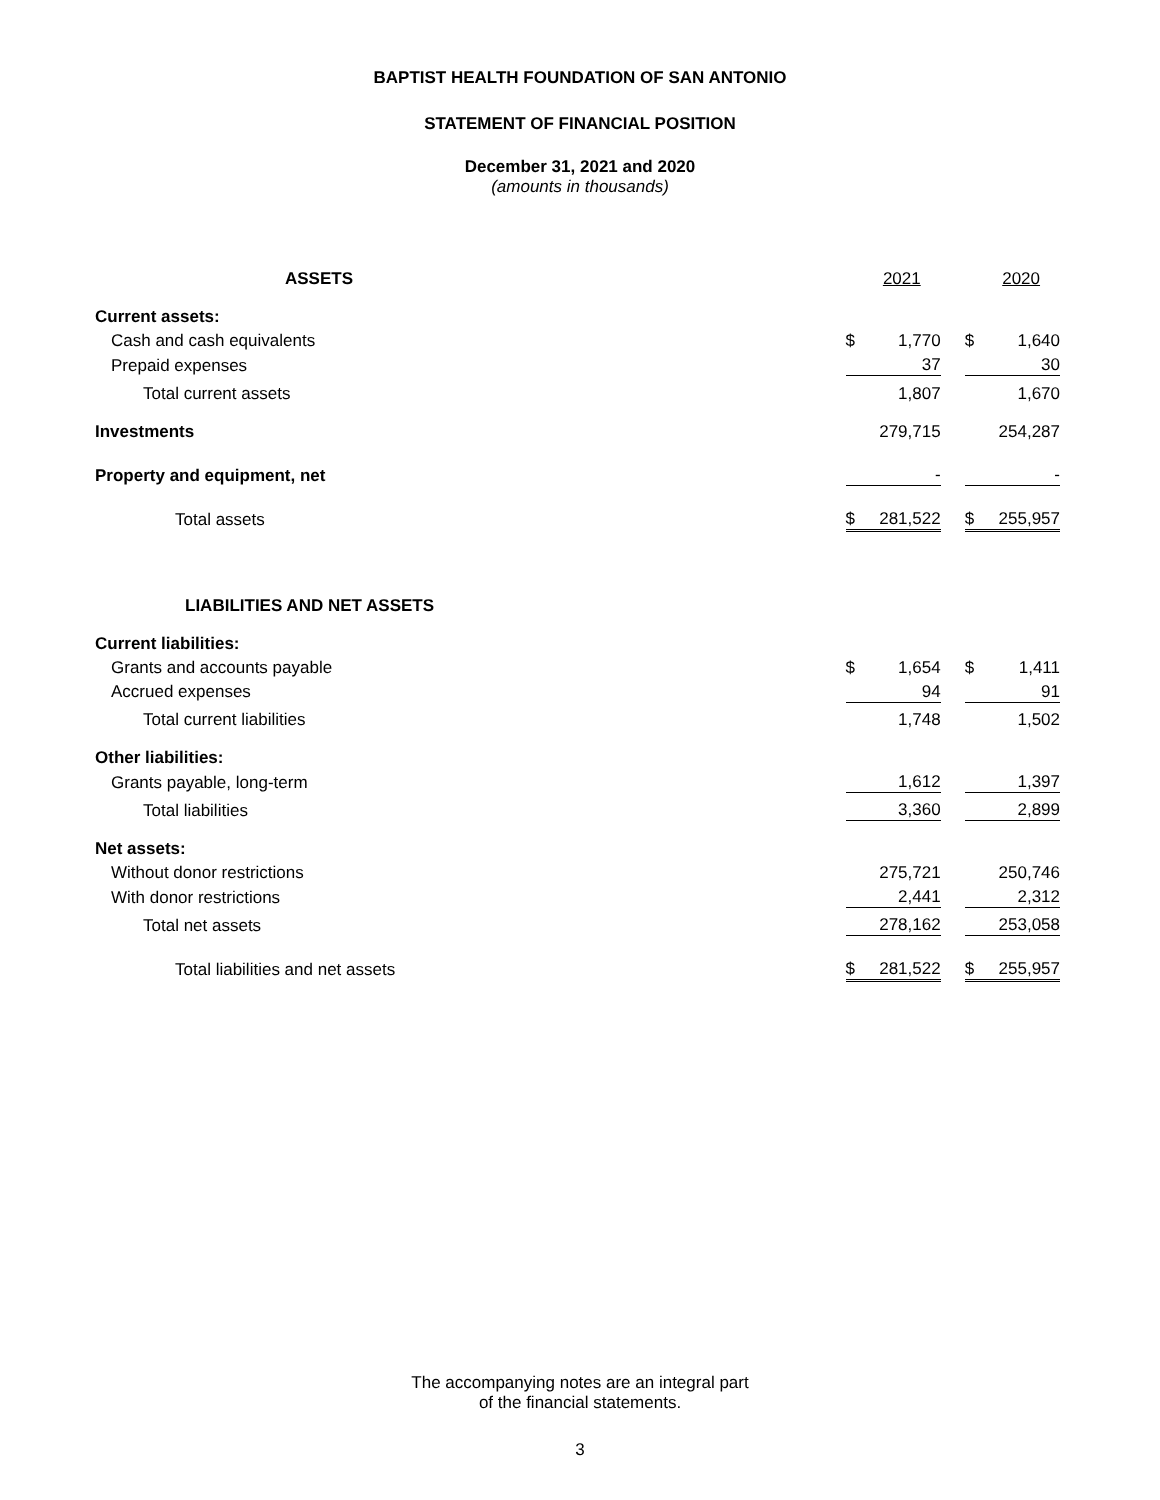BAPTIST HEALTH FOUNDATION OF SAN ANTONIO
STATEMENT OF FINANCIAL POSITION
December 31, 2021 and 2020
(amounts in thousands)
| ASSETS | | 2021 | | | 2020 |
| Current assets: | | | | | |
| Cash and cash equivalents | $ | 1,770 | | $ | 1,640 |
| Prepaid expenses | | 37 | | | 30 |
| Total current assets | | 1,807 | | | 1,670 |
| Investments | | 279,715 | | | 254,287 |
| Property and equipment, net | | - | | | - |
| Total assets | $ | 281,522 | | $ | 255,957 |
| LIABILITIES AND NET ASSETS | | | | | |
| Current liabilities: | | | | | |
| Grants and accounts payable | $ | 1,654 | | $ | 1,411 |
| Accrued expenses | | 94 | | | 91 |
| Total current liabilities | | 1,748 | | | 1,502 |
| Other liabilities: | | | | | |
| Grants payable, long-term | | 1,612 | | | 1,397 |
| Total liabilities | | 3,360 | | | 2,899 |
| Net assets: | | | | | |
| Without donor restrictions | | 275,721 | | | 250,746 |
| With donor restrictions | | 2,441 | | | 2,312 |
| Total net assets | | 278,162 | | | 253,058 |
| Total liabilities and net assets | $ | 281,522 | | $ | 255,957 |
The accompanying notes are an integral part
of the financial statements.
3